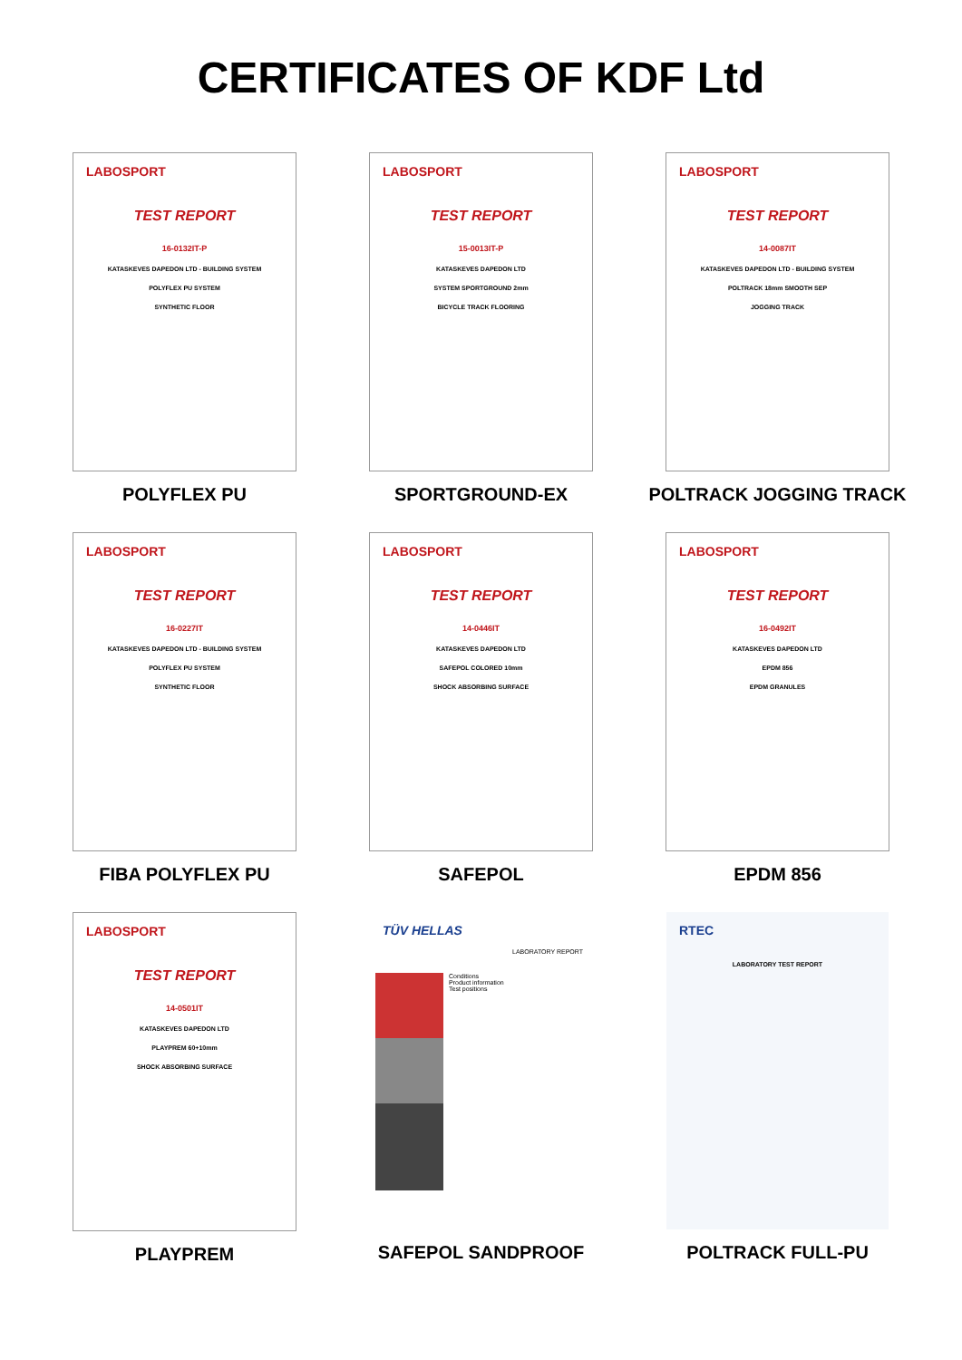CERTIFICATES OF KDF Ltd
LABOSPORT
TEST REPORT
16-0132IT-P
KATASKEVES DAPEDON LTD - BUILDING SYSTEM
POLYFLEX PU SYSTEM
SYNTHETIC FLOOR
POLYFLEX PU
LABOSPORT
TEST REPORT
15-0013IT-P
KATASKEVES DAPEDON LTD
SYSTEM SPORTGROUND 2mm
BICYCLE TRACK FLOORING
SPORTGROUND-EX
LABOSPORT
TEST REPORT
14-0087IT
KATASKEVES DAPEDON LTD - BUILDING SYSTEM
POLTRACK 18mm SMOOTH SEP
JOGGING TRACK
POLTRACK JOGGING TRACK
LABOSPORT
TEST REPORT
16-0227IT
KATASKEVES DAPEDON LTD - BUILDING SYSTEM
POLYFLEX PU SYSTEM
SYNTHETIC FLOOR
FIBA POLYFLEX PU
LABOSPORT
TEST REPORT
14-0446IT
KATASKEVES DAPEDON LTD
SAFEPOL COLORED 10mm
SHOCK ABSORBING SURFACE
SAFEPOL
LABOSPORT
TEST REPORT
16-0492IT
KATASKEVES DAPEDON LTD
EPDM 856
EPDM GRANULES
EPDM 856
LABOSPORT
TEST REPORT
14-0501IT
KATASKEVES DAPEDON LTD
PLAYPREM 60+10mm
SHOCK ABSORBING SURFACE
PLAYPREM
TÜV HELLAS
LABORATORY REPORT
Conditions
Product information
Test positions
SAFEPOL SANDPROOF
RTEC
LABORATORY TEST REPORT
POLTRACK FULL-PU